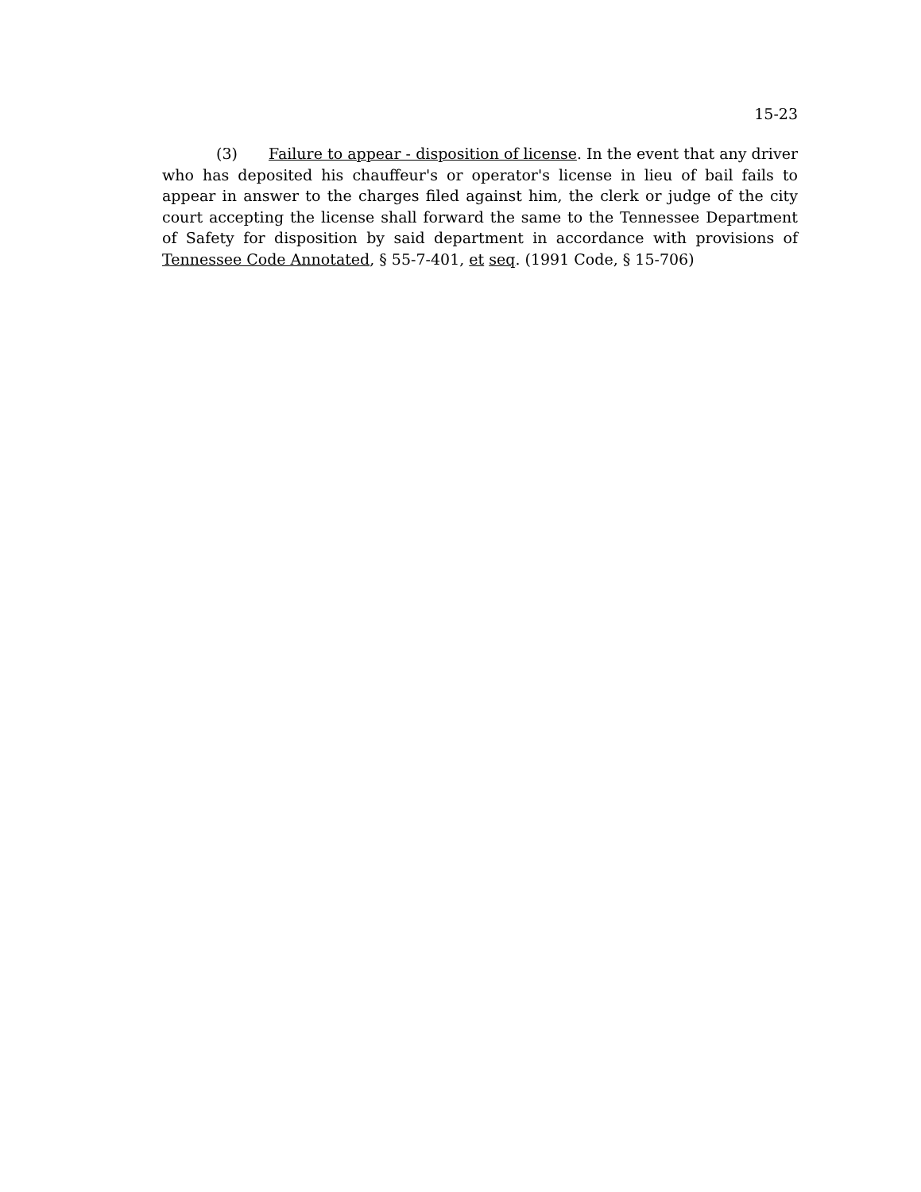15-23
(3) Failure to appear - disposition of license. In the event that any driver who has deposited his chauffeur's or operator's license in lieu of bail fails to appear in answer to the charges filed against him, the clerk or judge of the city court accepting the license shall forward the same to the Tennessee Department of Safety for disposition by said department in accordance with provisions of Tennessee Code Annotated, § 55-7-401, et seq. (1991 Code, § 15-706)